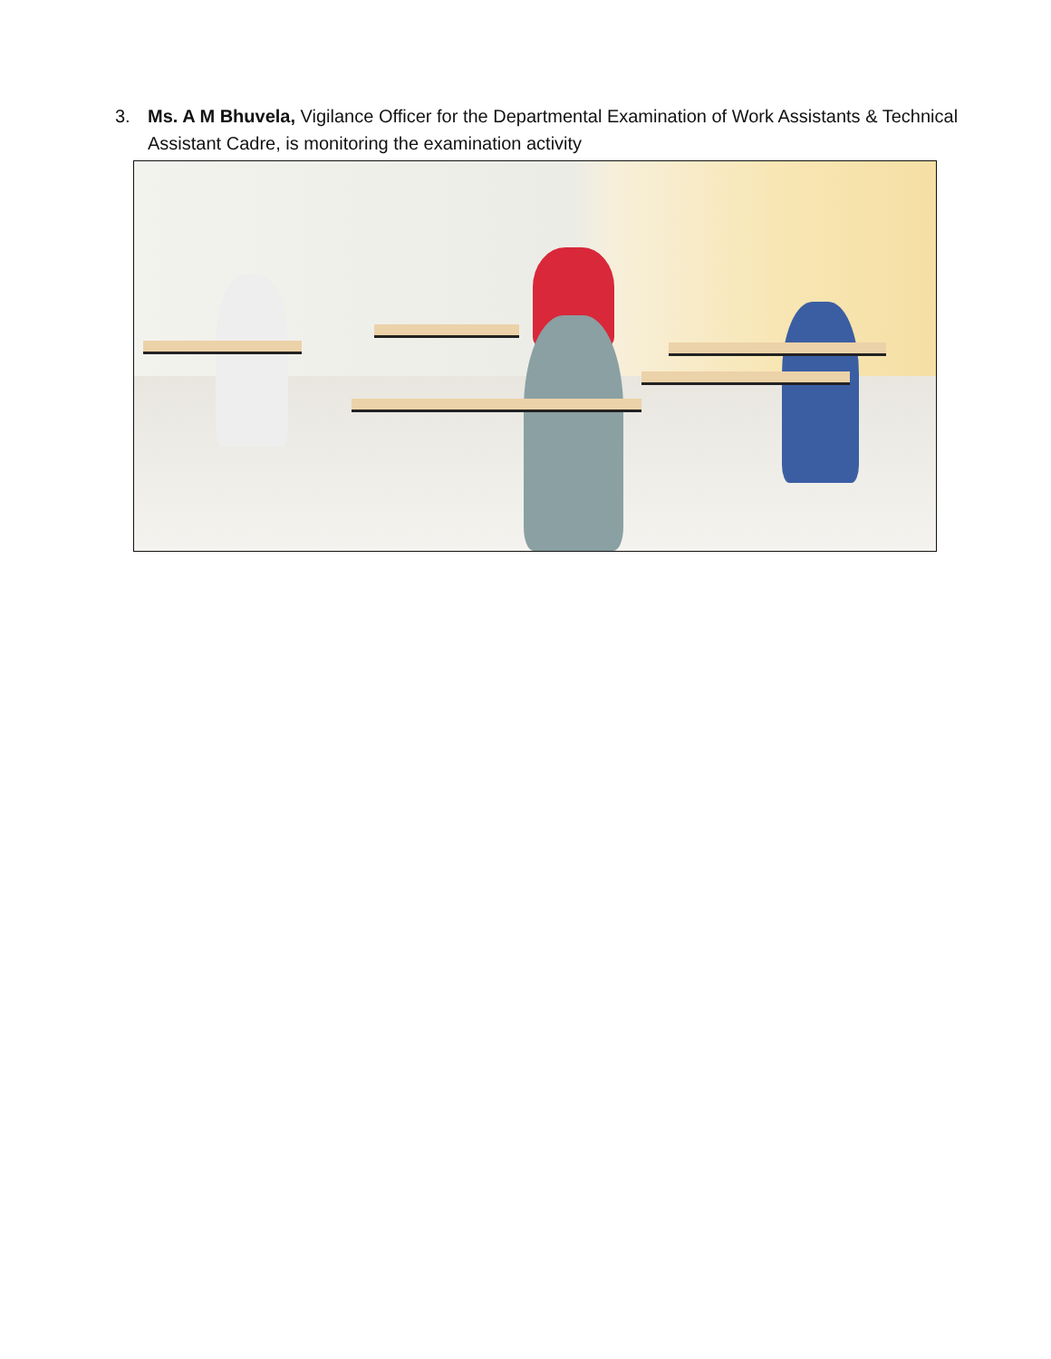3. Ms. A M Bhuvela, Vigilance Officer for the Departmental Examination of Work Assistants & Technical Assistant Cadre, is monitoring the examination activity